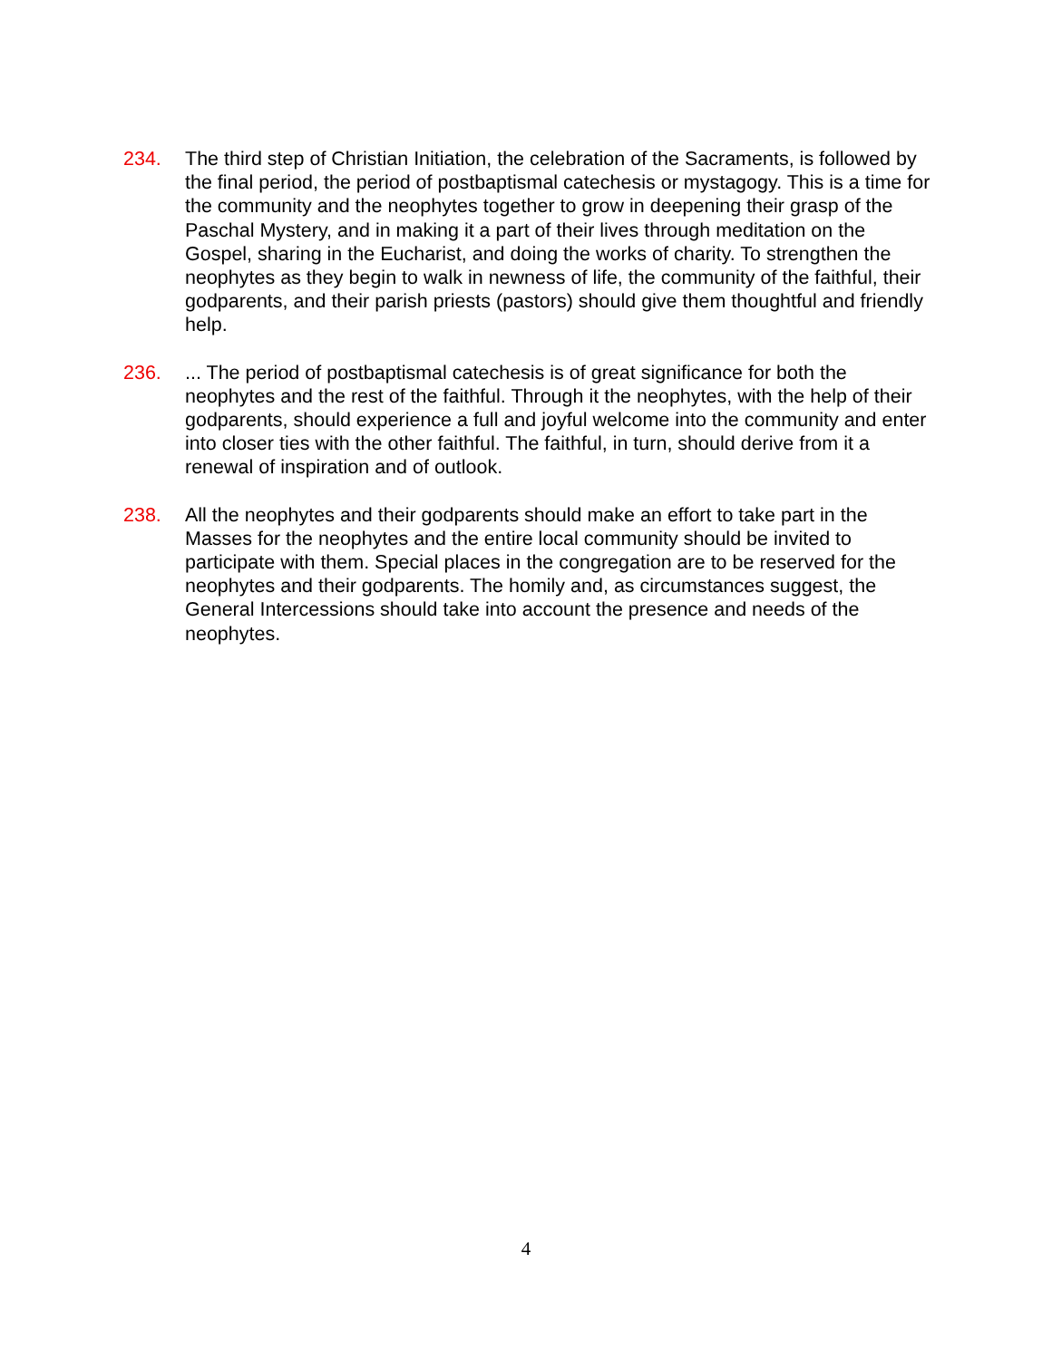234. The third step of Christian Initiation, the celebration of the Sacraments, is followed by the final period, the period of postbaptismal catechesis or mystagogy. This is a time for the community and the neophytes together to grow in deepening their grasp of the Paschal Mystery, and in making it a part of their lives through meditation on the Gospel, sharing in the Eucharist, and doing the works of charity. To strengthen the neophytes as they begin to walk in newness of life, the community of the faithful, their godparents, and their parish priests (pastors) should give them thoughtful and friendly help.
236. ... The period of postbaptismal catechesis is of great significance for both the neophytes and the rest of the faithful. Through it the neophytes, with the help of their godparents, should experience a full and joyful welcome into the community and enter into closer ties with the other faithful. The faithful, in turn, should derive from it a renewal of inspiration and of outlook.
238. All the neophytes and their godparents should make an effort to take part in the Masses for the neophytes and the entire local community should be invited to participate with them. Special places in the congregation are to be reserved for the neophytes and their godparents. The homily and, as circumstances suggest, the General Intercessions should take into account the presence and needs of the neophytes.
4